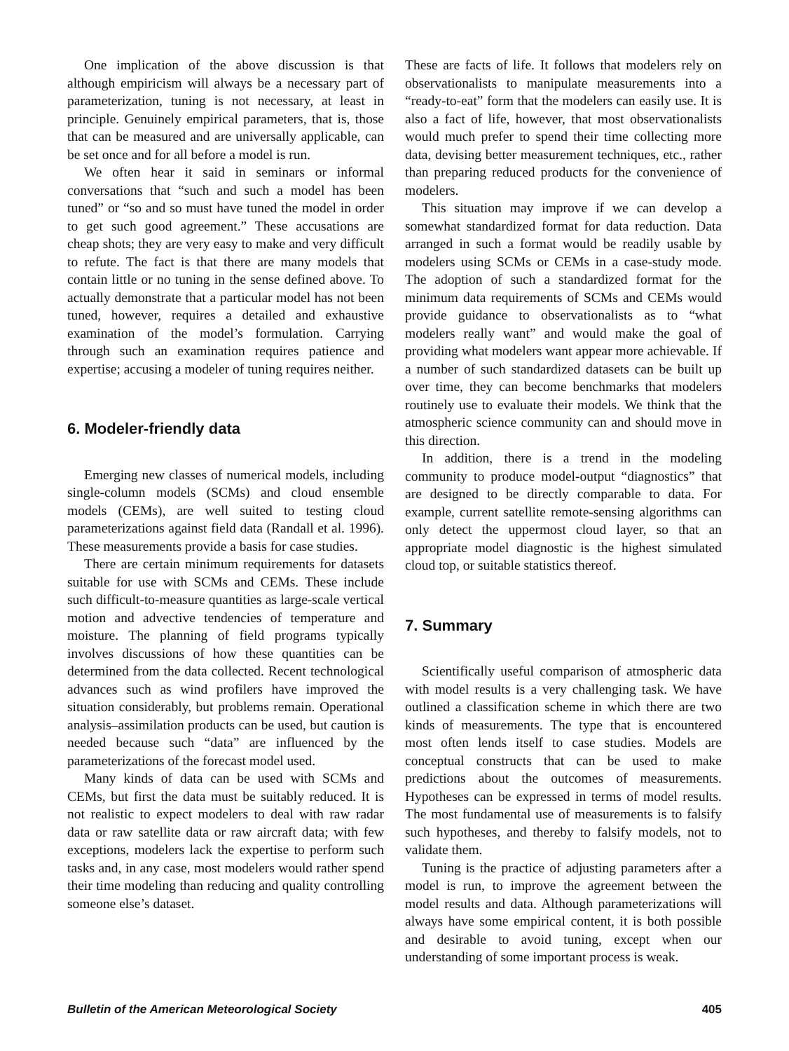One implication of the above discussion is that although empiricism will always be a necessary part of parameterization, tuning is not necessary, at least in principle. Genuinely empirical parameters, that is, those that can be measured and are universally applicable, can be set once and for all before a model is run.
We often hear it said in seminars or informal conversations that “such and such a model has been tuned” or “so and so must have tuned the model in order to get such good agreement.” These accusations are cheap shots; they are very easy to make and very difficult to refute. The fact is that there are many models that contain little or no tuning in the sense defined above. To actually demonstrate that a particular model has not been tuned, however, requires a detailed and exhaustive examination of the model’s formulation. Carrying through such an examination requires patience and expertise; accusing a modeler of tuning requires neither.
6. Modeler-friendly data
Emerging new classes of numerical models, including single-column models (SCMs) and cloud ensemble models (CEMs), are well suited to testing cloud parameterizations against field data (Randall et al. 1996). These measurements provide a basis for case studies.
There are certain minimum requirements for datasets suitable for use with SCMs and CEMs. These include such difficult-to-measure quantities as large-scale vertical motion and advective tendencies of temperature and moisture. The planning of field programs typically involves discussions of how these quantities can be determined from the data collected. Recent technological advances such as wind profilers have improved the situation considerably, but problems remain. Operational analysis–assimilation products can be used, but caution is needed because such “data” are influenced by the parameterizations of the forecast model used.
Many kinds of data can be used with SCMs and CEMs, but first the data must be suitably reduced. It is not realistic to expect modelers to deal with raw radar data or raw satellite data or raw aircraft data; with few exceptions, modelers lack the expertise to perform such tasks and, in any case, most modelers would rather spend their time modeling than reducing and quality controlling someone else’s dataset.
These are facts of life. It follows that modelers rely on observationalists to manipulate measurements into a “ready-to-eat” form that the modelers can easily use. It is also a fact of life, however, that most observationalists would much prefer to spend their time collecting more data, devising better measurement techniques, etc., rather than preparing reduced products for the convenience of modelers.
This situation may improve if we can develop a somewhat standardized format for data reduction. Data arranged in such a format would be readily usable by modelers using SCMs or CEMs in a case-study mode. The adoption of such a standardized format for the minimum data requirements of SCMs and CEMs would provide guidance to observationalists as to “what modelers really want” and would make the goal of providing what modelers want appear more achievable. If a number of such standardized datasets can be built up over time, they can become benchmarks that modelers routinely use to evaluate their models. We think that the atmospheric science community can and should move in this direction.
In addition, there is a trend in the modeling community to produce model-output “diagnostics” that are designed to be directly comparable to data. For example, current satellite remote-sensing algorithms can only detect the uppermost cloud layer, so that an appropriate model diagnostic is the highest simulated cloud top, or suitable statistics thereof.
7. Summary
Scientifically useful comparison of atmospheric data with model results is a very challenging task. We have outlined a classification scheme in which there are two kinds of measurements. The type that is encountered most often lends itself to case studies. Models are conceptual constructs that can be used to make predictions about the outcomes of measurements. Hypotheses can be expressed in terms of model results. The most fundamental use of measurements is to falsify such hypotheses, and thereby to falsify models, not to validate them.
Tuning is the practice of adjusting parameters after a model is run, to improve the agreement between the model results and data. Although parameterizations will always have some empirical content, it is both possible and desirable to avoid tuning, except when our understanding of some important process is weak.
Bulletin of the American Meteorological Society 405